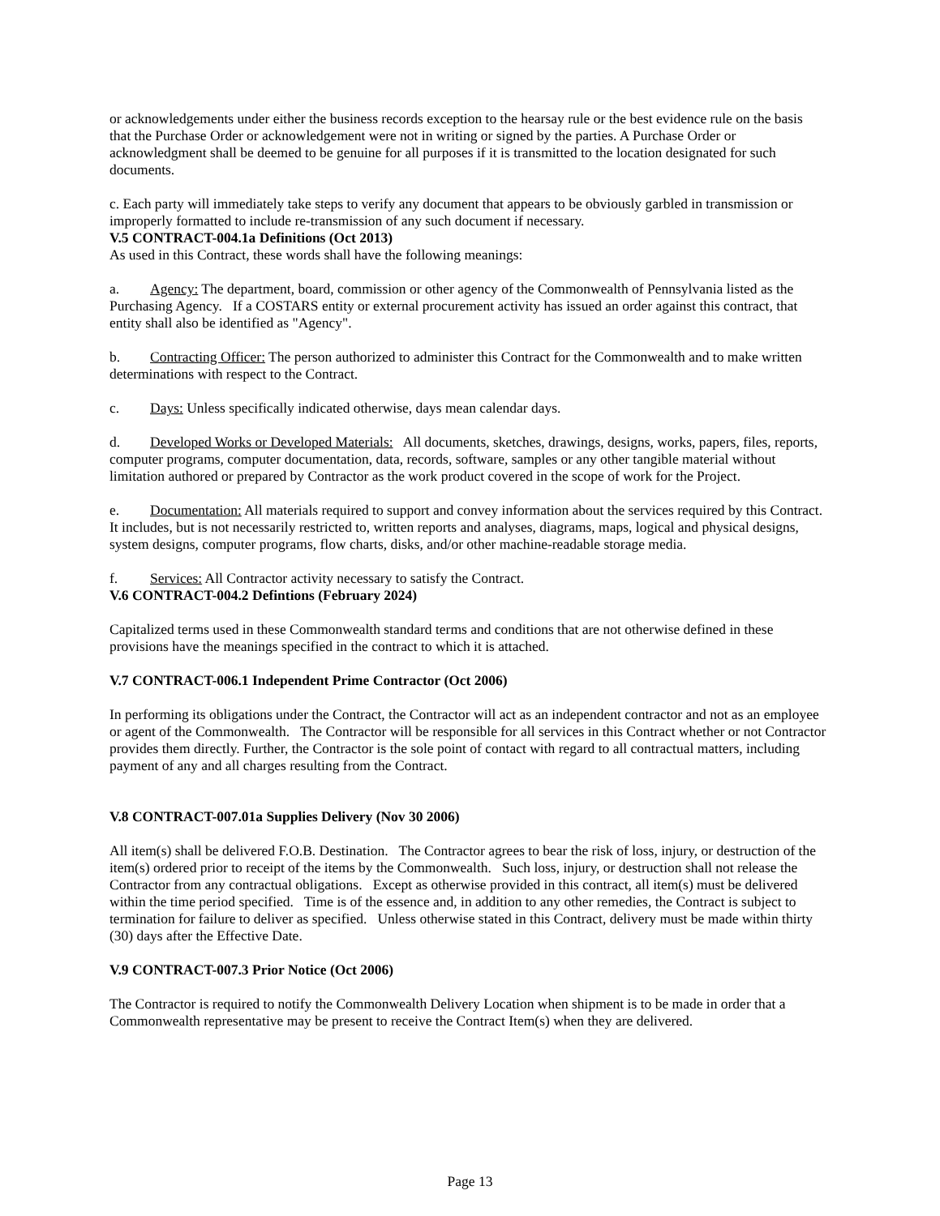or acknowledgements under either the business records exception to the hearsay rule or the best evidence rule on the basis that the Purchase Order or acknowledgement were not in writing or signed by the parties. A Purchase Order or acknowledgment shall be deemed to be genuine for all purposes if it is transmitted to the location designated for such documents.
c. Each party will immediately take steps to verify any document that appears to be obviously garbled in transmission or improperly formatted to include re-transmission of any such document if necessary.
V.5 CONTRACT-004.1a Definitions (Oct 2013)
As used in this Contract, these words shall have the following meanings:
a. Agency: The department, board, commission or other agency of the Commonwealth of Pennsylvania listed as the Purchasing Agency. If a COSTARS entity or external procurement activity has issued an order against this contract, that entity shall also be identified as "Agency".
b. Contracting Officer: The person authorized to administer this Contract for the Commonwealth and to make written determinations with respect to the Contract.
c. Days: Unless specifically indicated otherwise, days mean calendar days.
d. Developed Works or Developed Materials: All documents, sketches, drawings, designs, works, papers, files, reports, computer programs, computer documentation, data, records, software, samples or any other tangible material without limitation authored or prepared by Contractor as the work product covered in the scope of work for the Project.
e. Documentation: All materials required to support and convey information about the services required by this Contract. It includes, but is not necessarily restricted to, written reports and analyses, diagrams, maps, logical and physical designs, system designs, computer programs, flow charts, disks, and/or other machine-readable storage media.
f. Services: All Contractor activity necessary to satisfy the Contract.
V.6 CONTRACT-004.2 Defintions (February 2024)
Capitalized terms used in these Commonwealth standard terms and conditions that are not otherwise defined in these provisions have the meanings specified in the contract to which it is attached.
V.7 CONTRACT-006.1 Independent Prime Contractor (Oct 2006)
In performing its obligations under the Contract, the Contractor will act as an independent contractor and not as an employee or agent of the Commonwealth. The Contractor will be responsible for all services in this Contract whether or not Contractor provides them directly. Further, the Contractor is the sole point of contact with regard to all contractual matters, including payment of any and all charges resulting from the Contract.
V.8 CONTRACT-007.01a Supplies Delivery (Nov 30 2006)
All item(s) shall be delivered F.O.B. Destination. The Contractor agrees to bear the risk of loss, injury, or destruction of the item(s) ordered prior to receipt of the items by the Commonwealth. Such loss, injury, or destruction shall not release the Contractor from any contractual obligations. Except as otherwise provided in this contract, all item(s) must be delivered within the time period specified. Time is of the essence and, in addition to any other remedies, the Contract is subject to termination for failure to deliver as specified. Unless otherwise stated in this Contract, delivery must be made within thirty (30) days after the Effective Date.
V.9 CONTRACT-007.3 Prior Notice (Oct 2006)
The Contractor is required to notify the Commonwealth Delivery Location when shipment is to be made in order that a Commonwealth representative may be present to receive the Contract Item(s) when they are delivered.
Page 13